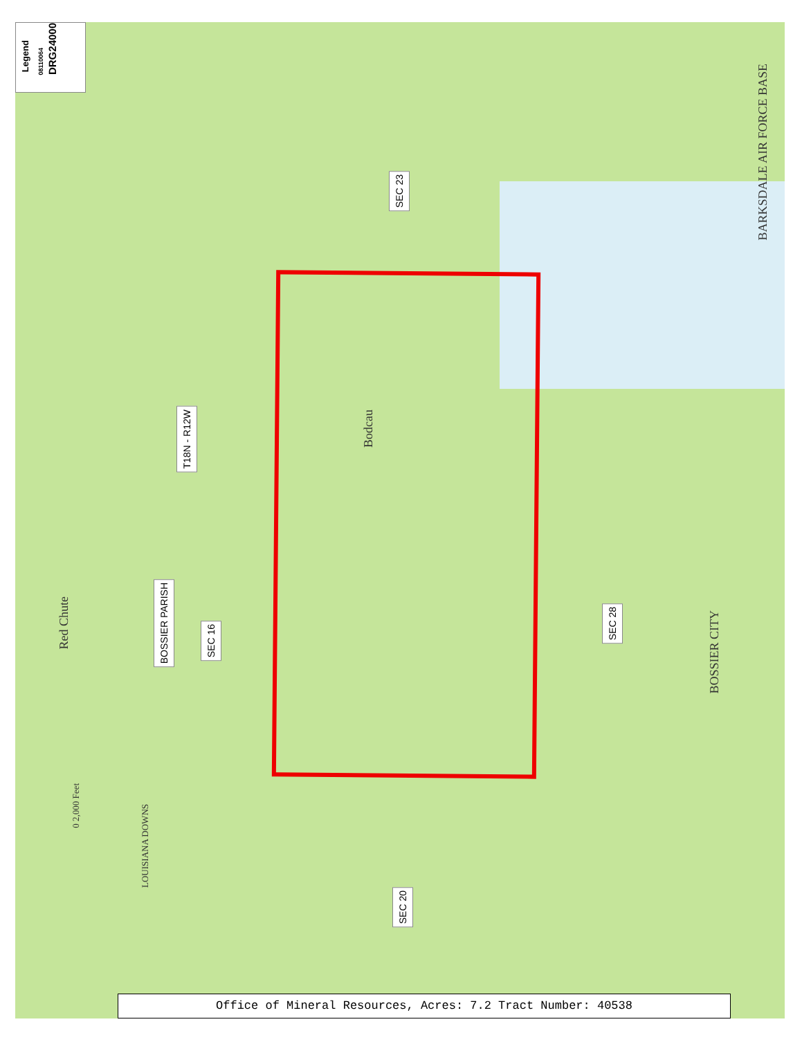Legend 08110064 DRG24000
SEC 23
T18N - R12W
BOSSIER PARISH
SEC 16
SEC 28
SEC 20
BARKSDALE AIR FORCE BASE
BOSSIER CITY
Bodcau
Red Chute
LOUISIANA DOWNS
0 2,000 Feet
Office of Mineral Resources, Acres: 7.2 Tract Number: 40538